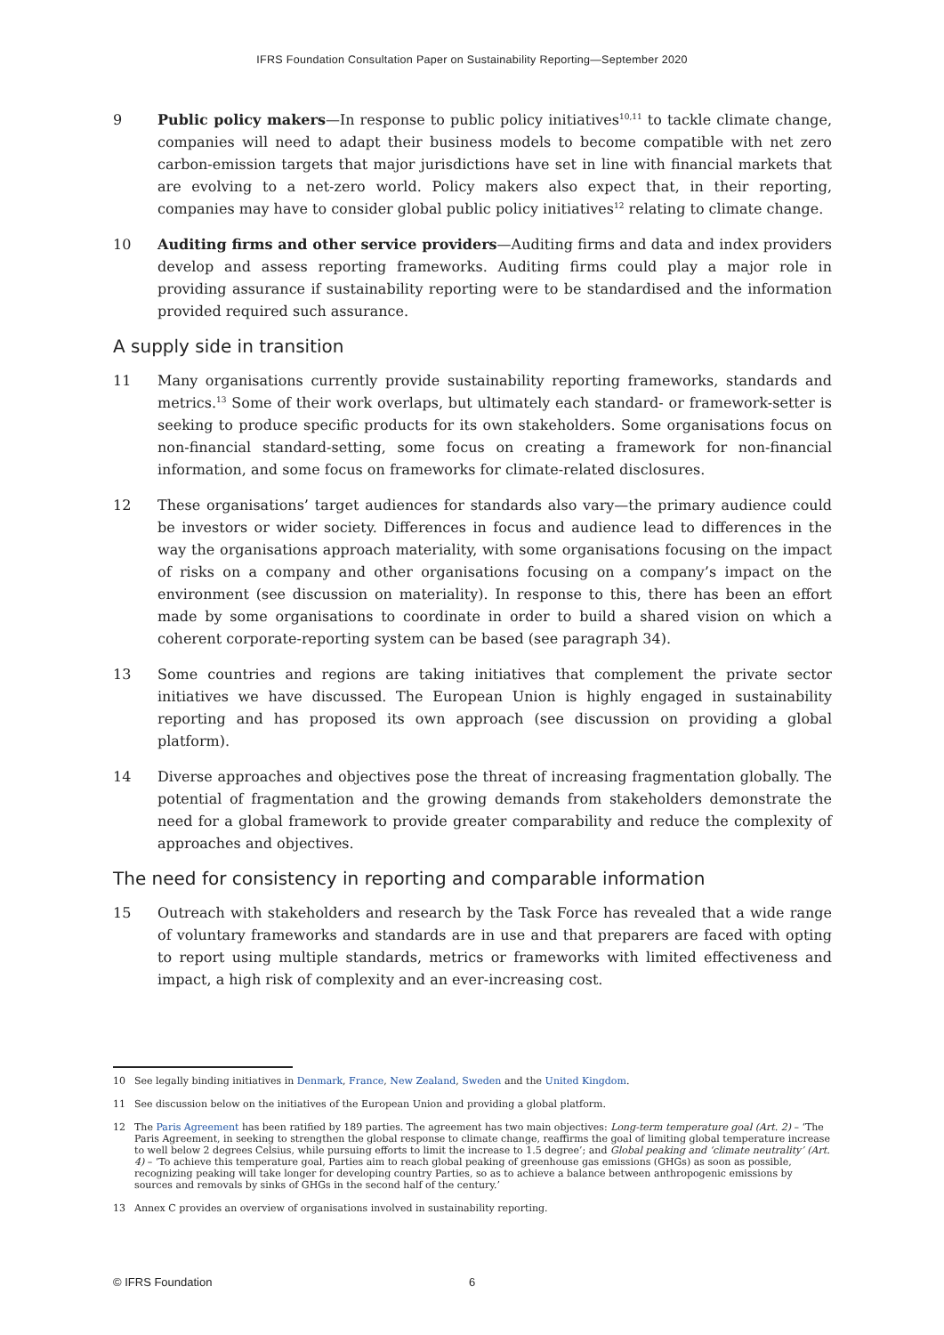IFRS Foundation Consultation Paper on Sustainability Reporting—September 2020
9 Public policy makers—In response to public policy initiatives<sup>10,11</sup> to tackle climate change, companies will need to adapt their business models to become compatible with net zero carbon-emission targets that major jurisdictions have set in line with financial markets that are evolving to a net-zero world. Policy makers also expect that, in their reporting, companies may have to consider global public policy initiatives<sup>12</sup> relating to climate change.
10 Auditing firms and other service providers—Auditing firms and data and index providers develop and assess reporting frameworks. Auditing firms could play a major role in providing assurance if sustainability reporting were to be standardised and the information provided required such assurance.
A supply side in transition
11 Many organisations currently provide sustainability reporting frameworks, standards and metrics.<sup>13</sup> Some of their work overlaps, but ultimately each standard- or framework-setter is seeking to produce specific products for its own stakeholders. Some organisations focus on non-financial standard-setting, some focus on creating a framework for non-financial information, and some focus on frameworks for climate-related disclosures.
12 These organisations’ target audiences for standards also vary—the primary audience could be investors or wider society. Differences in focus and audience lead to differences in the way the organisations approach materiality, with some organisations focusing on the impact of risks on a company and other organisations focusing on a company’s impact on the environment (see discussion on materiality). In response to this, there has been an effort made by some organisations to coordinate in order to build a shared vision on which a coherent corporate-reporting system can be based (see paragraph 34).
13 Some countries and regions are taking initiatives that complement the private sector initiatives we have discussed. The European Union is highly engaged in sustainability reporting and has proposed its own approach (see discussion on providing a global platform).
14 Diverse approaches and objectives pose the threat of increasing fragmentation globally. The potential of fragmentation and the growing demands from stakeholders demonstrate the need for a global framework to provide greater comparability and reduce the complexity of approaches and objectives.
The need for consistency in reporting and comparable information
15 Outreach with stakeholders and research by the Task Force has revealed that a wide range of voluntary frameworks and standards are in use and that preparers are faced with opting to report using multiple standards, metrics or frameworks with limited effectiveness and impact, a high risk of complexity and an ever-increasing cost.
10 See legally binding initiatives in Denmark, France, New Zealand, Sweden and the United Kingdom.
11 See discussion below on the initiatives of the European Union and providing a global platform.
12 The Paris Agreement has been ratified by 189 parties. The agreement has two main objectives: Long-term temperature goal (Art. 2) – ‘The Paris Agreement, in seeking to strengthen the global response to climate change, reaffirms the goal of limiting global temperature increase to well below 2 degrees Celsius, while pursuing efforts to limit the increase to 1.5 degree’; and Global peaking and ‘climate neutrality’ (Art. 4) – ‘To achieve this temperature goal, Parties aim to reach global peaking of greenhouse gas emissions (GHGs) as soon as possible, recognizing peaking will take longer for developing country Parties, so as to achieve a balance between anthropogenic emissions by sources and removals by sinks of GHGs in the second half of the century.’
13 Annex C provides an overview of organisations involved in sustainability reporting.
© IFRS Foundation 6